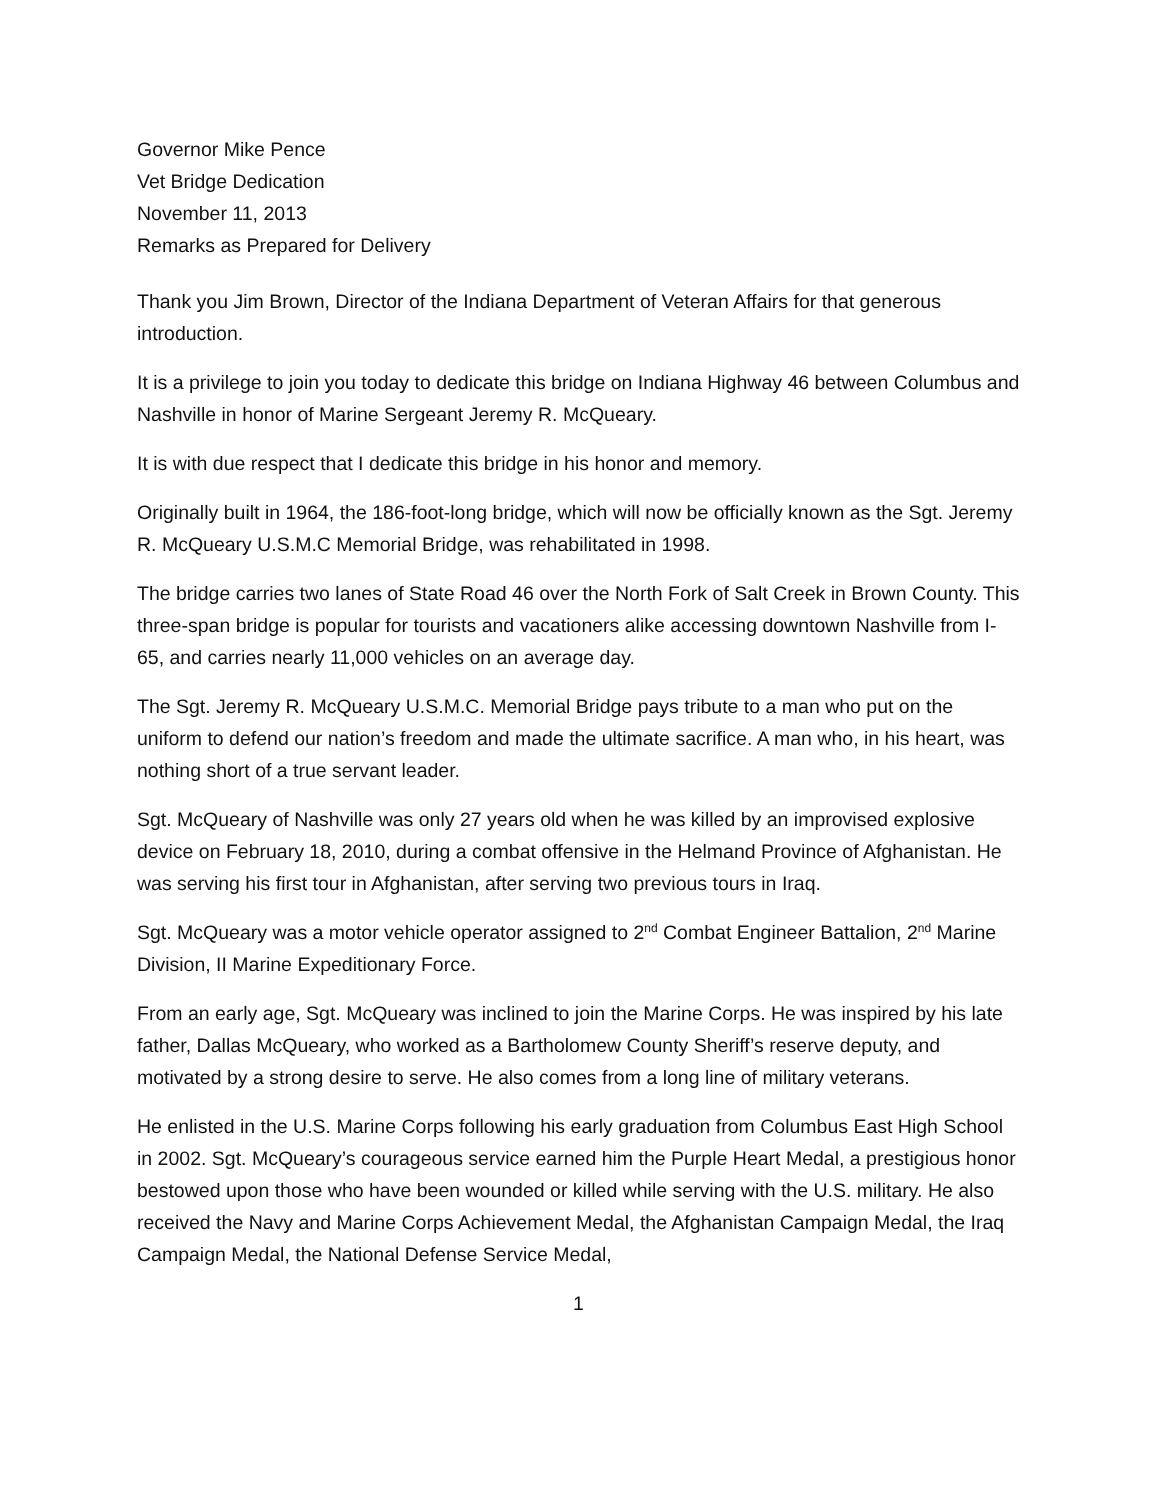Governor Mike Pence
Vet Bridge Dedication
November 11, 2013
Remarks as Prepared for Delivery
Thank you Jim Brown, Director of the Indiana Department of Veteran Affairs for that generous introduction.
It is a privilege to join you today to dedicate this bridge on Indiana Highway 46 between Columbus and Nashville in honor of Marine Sergeant Jeremy R. McQueary.
It is with due respect that I dedicate this bridge in his honor and memory.
Originally built in 1964, the 186-foot-long bridge, which will now be officially known as the Sgt. Jeremy R. McQueary U.S.M.C Memorial Bridge, was rehabilitated in 1998.
The bridge carries two lanes of State Road 46 over the North Fork of Salt Creek in Brown County. This three-span bridge is popular for tourists and vacationers alike accessing downtown Nashville from I-65, and carries nearly 11,000 vehicles on an average day.
The Sgt. Jeremy R. McQueary U.S.M.C. Memorial Bridge pays tribute to a man who put on the uniform to defend our nation’s freedom and made the ultimate sacrifice. A man who, in his heart, was nothing short of a true servant leader.
Sgt. McQueary of Nashville was only 27 years old when he was killed by an improvised explosive device on February 18, 2010, during a combat offensive in the Helmand Province of Afghanistan. He was serving his first tour in Afghanistan, after serving two previous tours in Iraq.
Sgt. McQueary was a motor vehicle operator assigned to 2<sup>nd</sup> Combat Engineer Battalion, 2<sup>nd</sup> Marine Division, II Marine Expeditionary Force.
From an early age, Sgt. McQueary was inclined to join the Marine Corps. He was inspired by his late father, Dallas McQueary, who worked as a Bartholomew County Sheriff’s reserve deputy, and motivated by a strong desire to serve. He also comes from a long line of military veterans.
He enlisted in the U.S. Marine Corps following his early graduation from Columbus East High School in 2002. Sgt. McQueary’s courageous service earned him the Purple Heart Medal, a prestigious honor bestowed upon those who have been wounded or killed while serving with the U.S. military. He also received the Navy and Marine Corps Achievement Medal, the Afghanistan Campaign Medal, the Iraq Campaign Medal, the National Defense Service Medal,
1